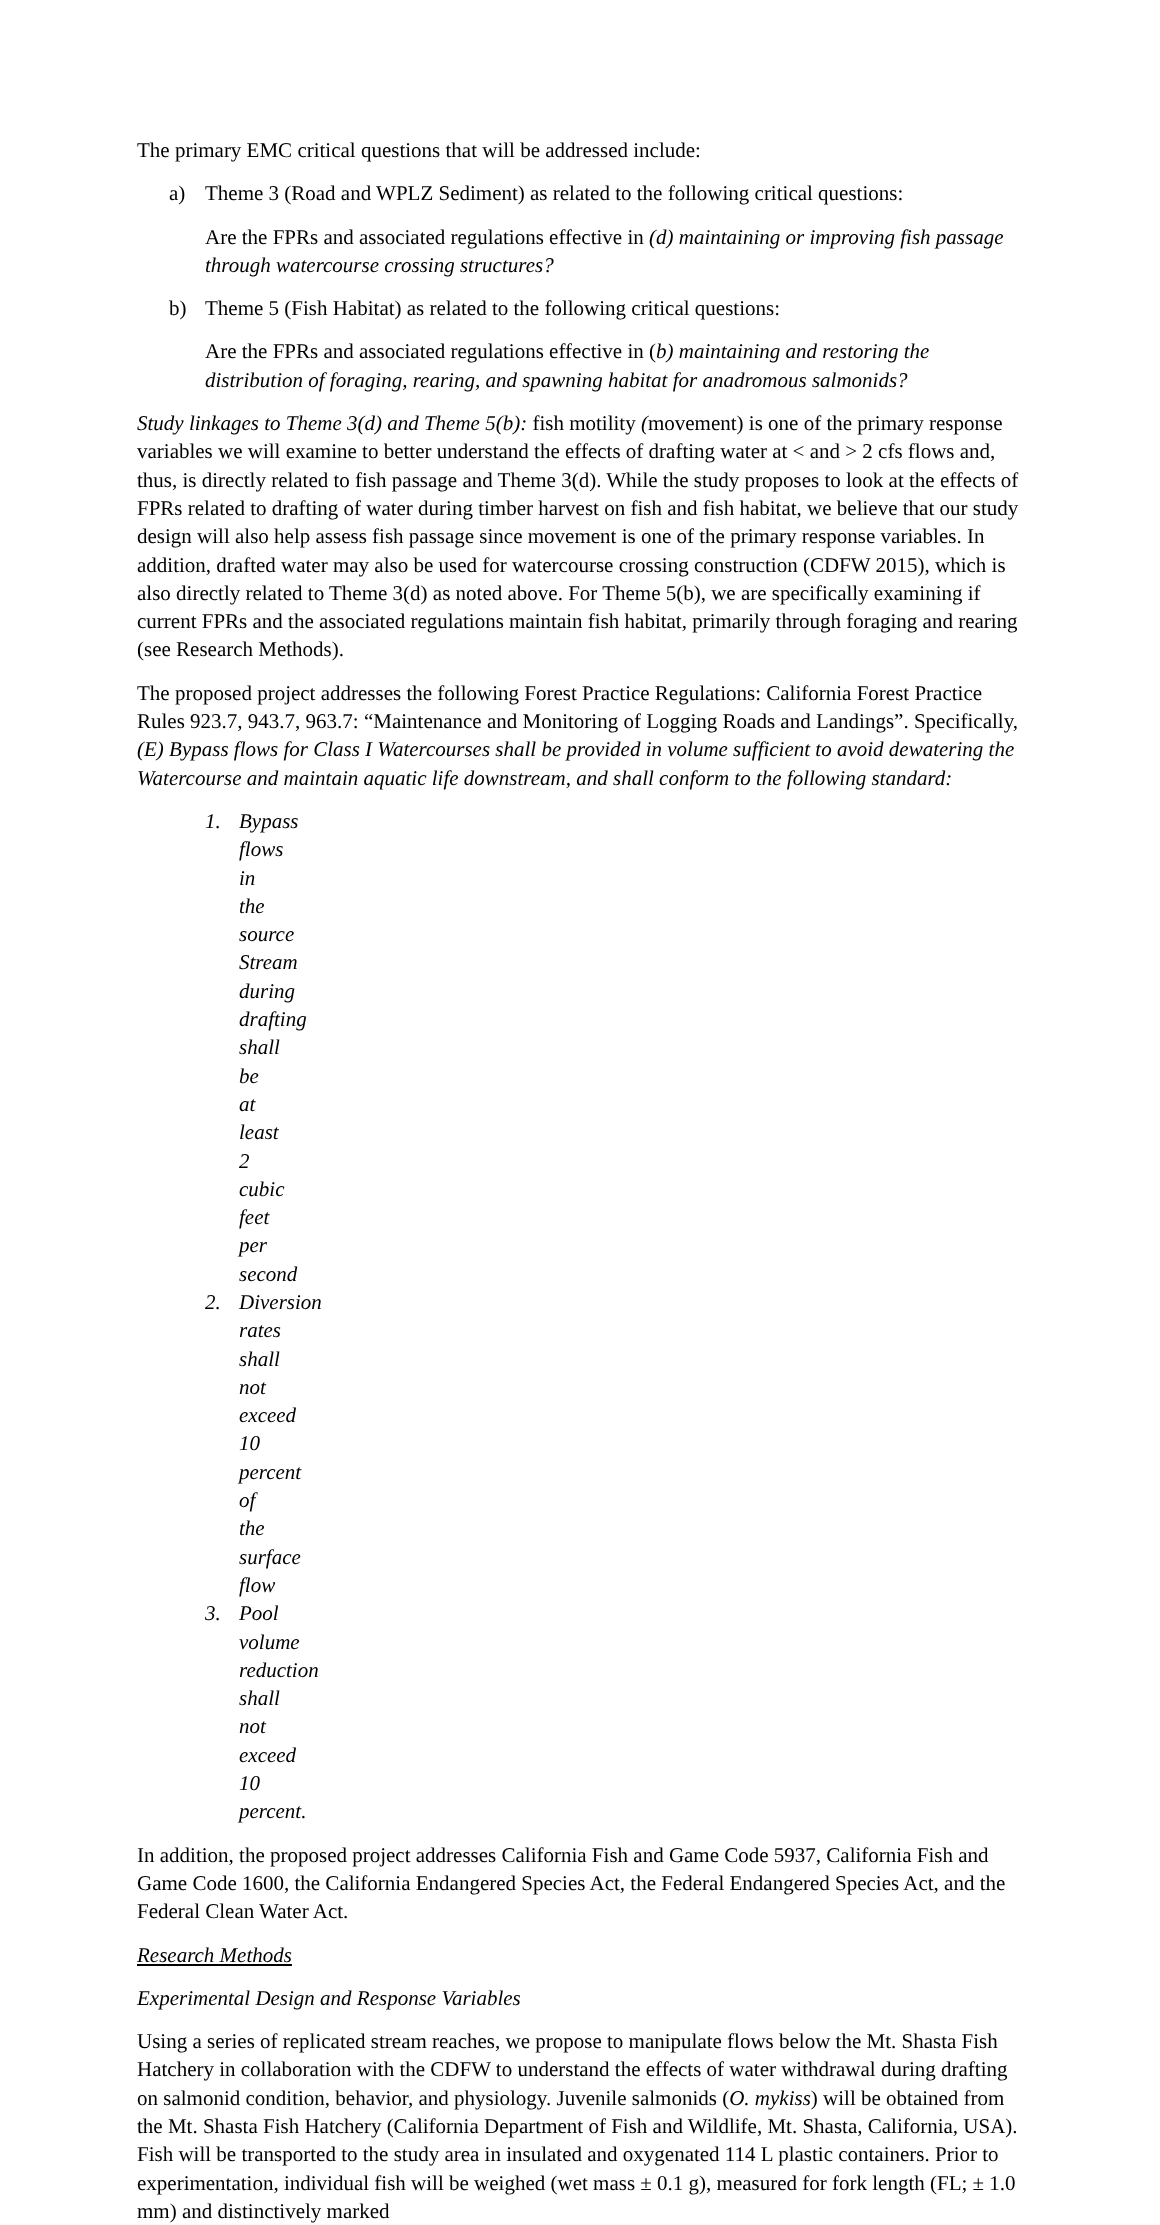The primary EMC critical questions that will be addressed include:
a) Theme 3 (Road and WPLZ Sediment) as related to the following critical questions:
Are the FPRs and associated regulations effective in (d) maintaining or improving fish passage through watercourse crossing structures?
b) Theme 5 (Fish Habitat) as related to the following critical questions:
Are the FPRs and associated regulations effective in (b) maintaining and restoring the distribution of foraging, rearing, and spawning habitat for anadromous salmonids?
Study linkages to Theme 3(d) and Theme 5(b): fish motility (movement) is one of the primary response variables we will examine to better understand the effects of drafting water at < and > 2 cfs flows and, thus, is directly related to fish passage and Theme 3(d). While the study proposes to look at the effects of FPRs related to drafting of water during timber harvest on fish and fish habitat, we believe that our study design will also help assess fish passage since movement is one of the primary response variables. In addition, drafted water may also be used for watercourse crossing construction (CDFW 2015), which is also directly related to Theme 3(d) as noted above. For Theme 5(b), we are specifically examining if current FPRs and the associated regulations maintain fish habitat, primarily through foraging and rearing (see Research Methods).
The proposed project addresses the following Forest Practice Regulations: California Forest Practice Rules 923.7, 943.7, 963.7: “Maintenance and Monitoring of Logging Roads and Landings”. Specifically, (E) Bypass flows for Class I Watercourses shall be provided in volume sufficient to avoid dewatering the Watercourse and maintain aquatic life downstream, and shall conform to the following standard:
1. Bypass flows in the source Stream during drafting shall be at least 2 cubic feet per second
2. Diversion rates shall not exceed 10 percent of the surface flow
3. Pool volume reduction shall not exceed 10 percent.
In addition, the proposed project addresses California Fish and Game Code 5937, California Fish and Game Code 1600, the California Endangered Species Act, the Federal Endangered Species Act, and the Federal Clean Water Act.
Research Methods
Experimental Design and Response Variables
Using a series of replicated stream reaches, we propose to manipulate flows below the Mt. Shasta Fish Hatchery in collaboration with the CDFW to understand the effects of water withdrawal during drafting on salmonid condition, behavior, and physiology. Juvenile salmonids (O. mykiss) will be obtained from the Mt. Shasta Fish Hatchery (California Department of Fish and Wildlife, Mt. Shasta, California, USA). Fish will be transported to the study area in insulated and oxygenated 114 L plastic containers. Prior to experimentation, individual fish will be weighed (wet mass ± 0.1 g), measured for fork length (FL; ± 1.0 mm) and distinctively marked